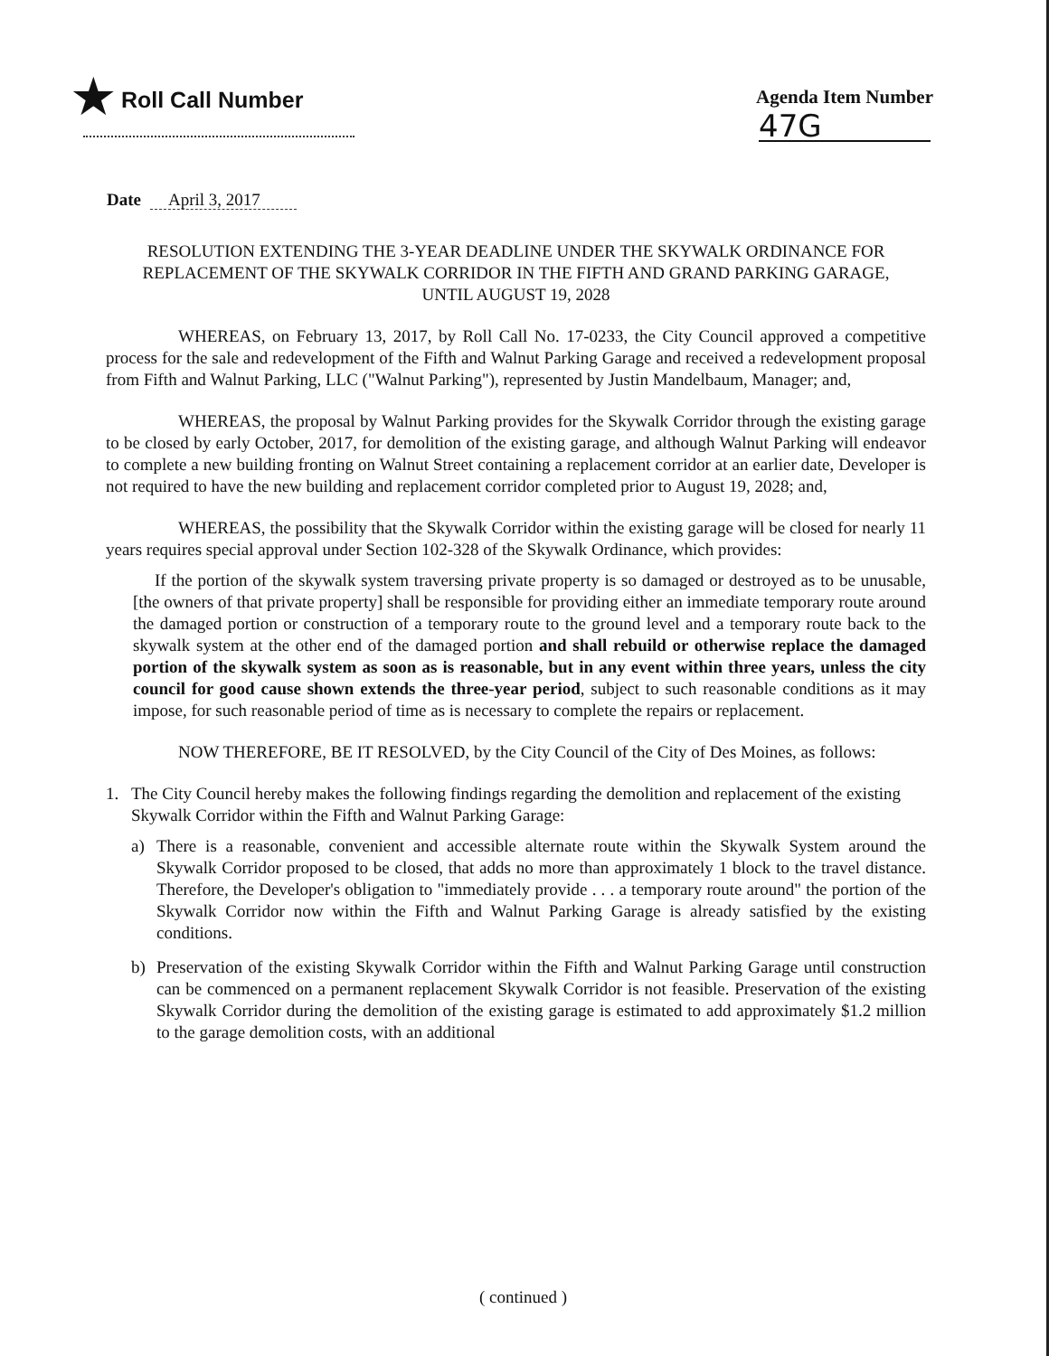★ Roll Call Number
Agenda Item Number
47G
Date April 3, 2017
RESOLUTION EXTENDING THE 3-YEAR DEADLINE UNDER THE SKYWALK ORDINANCE FOR REPLACEMENT OF THE SKYWALK CORRIDOR IN THE FIFTH AND GRAND PARKING GARAGE, UNTIL AUGUST 19, 2028
WHEREAS, on February 13, 2017, by Roll Call No. 17-0233, the City Council approved a competitive process for the sale and redevelopment of the Fifth and Walnut Parking Garage and received a redevelopment proposal from Fifth and Walnut Parking, LLC ("Walnut Parking"), represented by Justin Mandelbaum, Manager; and,
WHEREAS, the proposal by Walnut Parking provides for the Skywalk Corridor through the existing garage to be closed by early October, 2017, for demolition of the existing garage, and although Walnut Parking will endeavor to complete a new building fronting on Walnut Street containing a replacement corridor at an earlier date, Developer is not required to have the new building and replacement corridor completed prior to August 19, 2028; and,
WHEREAS, the possibility that the Skywalk Corridor within the existing garage will be closed for nearly 11 years requires special approval under Section 102-328 of the Skywalk Ordinance, which provides:
If the portion of the skywalk system traversing private property is so damaged or destroyed as to be unusable, [the owners of that private property] shall be responsible for providing either an immediate temporary route around the damaged portion or construction of a temporary route to the ground level and a temporary route back to the skywalk system at the other end of the damaged portion and shall rebuild or otherwise replace the damaged portion of the skywalk system as soon as is reasonable, but in any event within three years, unless the city council for good cause shown extends the three-year period, subject to such reasonable conditions as it may impose, for such reasonable period of time as is necessary to complete the repairs or replacement.
NOW THEREFORE, BE IT RESOLVED, by the City Council of the City of Des Moines, as follows:
1. The City Council hereby makes the following findings regarding the demolition and replacement of the existing Skywalk Corridor within the Fifth and Walnut Parking Garage:
a) There is a reasonable, convenient and accessible alternate route within the Skywalk System around the Skywalk Corridor proposed to be closed, that adds no more than approximately 1 block to the travel distance. Therefore, the Developer's obligation to "immediately provide . . . a temporary route around" the portion of the Skywalk Corridor now within the Fifth and Walnut Parking Garage is already satisfied by the existing conditions.
b) Preservation of the existing Skywalk Corridor within the Fifth and Walnut Parking Garage until construction can be commenced on a permanent replacement Skywalk Corridor is not feasible. Preservation of the existing Skywalk Corridor during the demolition of the existing garage is estimated to add approximately $1.2 million to the garage demolition costs, with an additional
( continued )